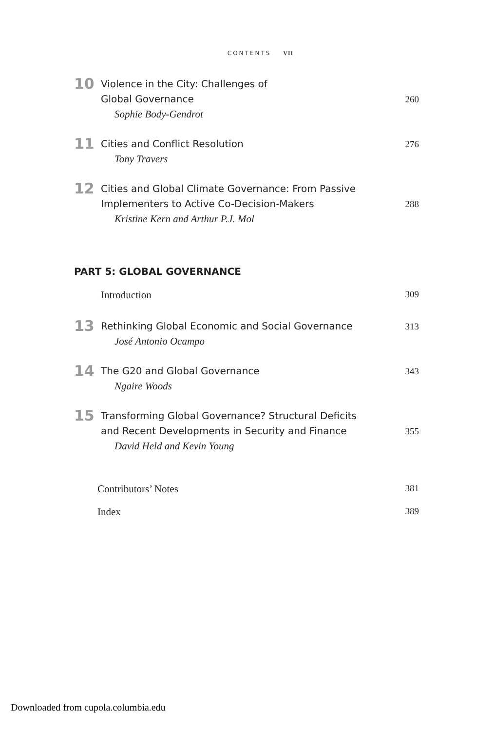CONTENTS VII
10
Violence in the City: Challenges of
Global Governance 260
Sophie Body-Gendrot
11
Cities and Conflict Resolution 276
Tony Travers
12
Cities and Global Climate Governance: From Passive
Implementers to Active Co-Decision-Makers 288
Kristine Kern and Arthur P.J. Mol
PART 5: GLOBAL GOVERNANCE
Introduction 309
13
Rethinking Global Economic and Social Governance 313
José Antonio Ocampo
14
The G20 and Global Governance 343
Ngaire Woods
15
Transforming Global Governance? Structural Deficits
and Recent Developments in Security and Finance 355
David Held and Kevin Young
Contributors’ Notes 381
Index 389
Downloaded from cupola.columbia.edu